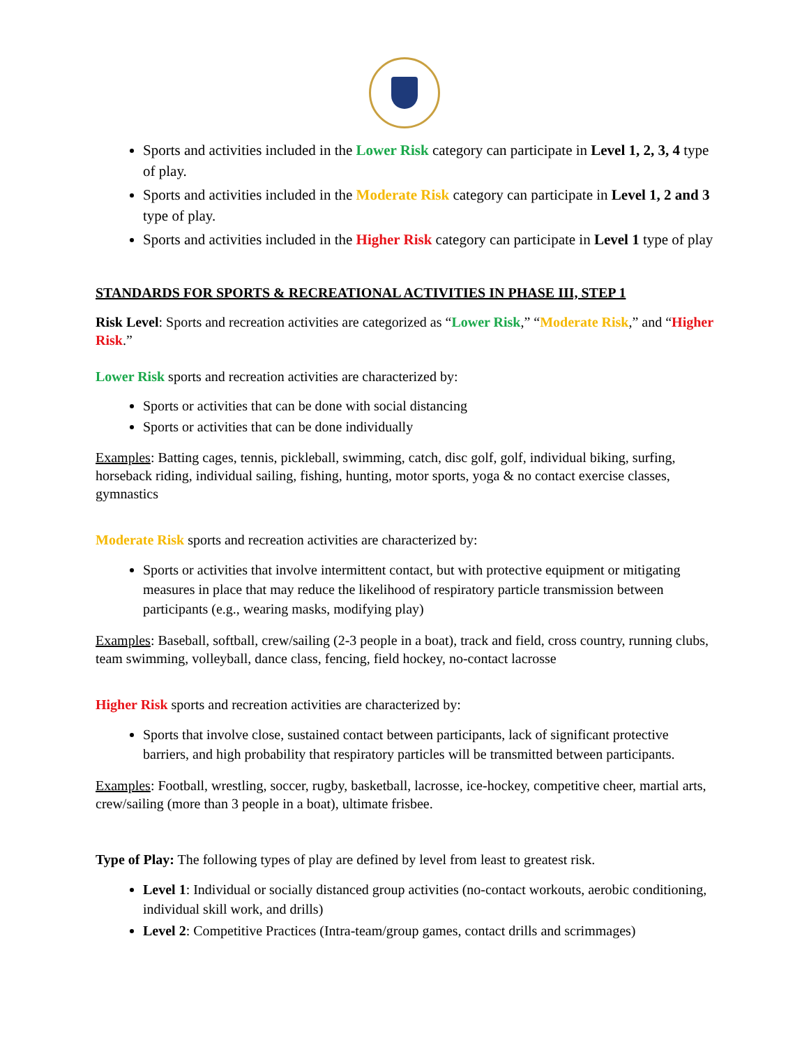Sports and activities included in the Lower Risk category can participate in Level 1, 2, 3, 4 type of play.
Sports and activities included in the Moderate Risk category can participate in Level 1, 2 and 3 type of play.
Sports and activities included in the Higher Risk category can participate in Level 1 type of play
STANDARDS FOR SPORTS & RECREATIONAL ACTIVITIES IN PHASE III, STEP 1
Risk Level: Sports and recreation activities are categorized as “Lower Risk,” “Moderate Risk,” and “Higher Risk.”
Lower Risk sports and recreation activities are characterized by:
Sports or activities that can be done with social distancing
Sports or activities that can be done individually
Examples: Batting cages, tennis, pickleball, swimming, catch, disc golf, golf, individual biking, surfing, horseback riding, individual sailing, fishing, hunting, motor sports, yoga & no contact exercise classes, gymnastics
Moderate Risk sports and recreation activities are characterized by:
Sports or activities that involve intermittent contact, but with protective equipment or mitigating measures in place that may reduce the likelihood of respiratory particle transmission between participants (e.g., wearing masks, modifying play)
Examples: Baseball, softball, crew/sailing (2-3 people in a boat), track and field, cross country, running clubs, team swimming, volleyball, dance class, fencing, field hockey, no-contact lacrosse
Higher Risk sports and recreation activities are characterized by:
Sports that involve close, sustained contact between participants, lack of significant protective barriers, and high probability that respiratory particles will be transmitted between participants.
Examples: Football, wrestling, soccer, rugby, basketball, lacrosse, ice-hockey, competitive cheer, martial arts, crew/sailing (more than 3 people in a boat), ultimate frisbee.
Type of Play: The following types of play are defined by level from least to greatest risk.
Level 1: Individual or socially distanced group activities (no-contact workouts, aerobic conditioning, individual skill work, and drills)
Level 2: Competitive Practices (Intra-team/group games, contact drills and scrimmages)